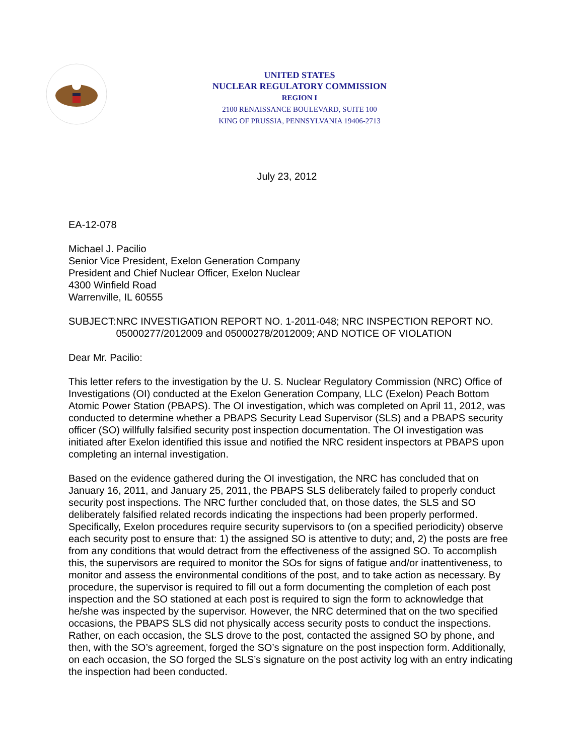UNITED STATES
NUCLEAR REGULATORY COMMISSION
REGION I
2100 RENAISSANCE BOULEVARD, SUITE 100
KING OF PRUSSIA, PENNSYLVANIA 19406-2713
July 23, 2012
EA-12-078
Michael J. Pacilio
Senior Vice President, Exelon Generation Company
President and Chief Nuclear Officer, Exelon Nuclear
4300 Winfield Road
Warrenville, IL 60555
SUBJECT: NRC INVESTIGATION REPORT NO. 1-2011-048; NRC INSPECTION REPORT NO. 05000277/2012009 and 05000278/2012009; AND NOTICE OF VIOLATION
Dear Mr. Pacilio:
This letter refers to the investigation by the U. S. Nuclear Regulatory Commission (NRC) Office of Investigations (OI) conducted at the Exelon Generation Company, LLC (Exelon) Peach Bottom Atomic Power Station (PBAPS). The OI investigation, which was completed on April 11, 2012, was conducted to determine whether a PBAPS Security Lead Supervisor (SLS) and a PBAPS security officer (SO) willfully falsified security post inspection documentation. The OI investigation was initiated after Exelon identified this issue and notified the NRC resident inspectors at PBAPS upon completing an internal investigation.
Based on the evidence gathered during the OI investigation, the NRC has concluded that on January 16, 2011, and January 25, 2011, the PBAPS SLS deliberately failed to properly conduct security post inspections. The NRC further concluded that, on those dates, the SLS and SO deliberately falsified related records indicating the inspections had been properly performed. Specifically, Exelon procedures require security supervisors to (on a specified periodicity) observe each security post to ensure that: 1) the assigned SO is attentive to duty; and, 2) the posts are free from any conditions that would detract from the effectiveness of the assigned SO. To accomplish this, the supervisors are required to monitor the SOs for signs of fatigue and/or inattentiveness, to monitor and assess the environmental conditions of the post, and to take action as necessary. By procedure, the supervisor is required to fill out a form documenting the completion of each post inspection and the SO stationed at each post is required to sign the form to acknowledge that he/she was inspected by the supervisor. However, the NRC determined that on the two specified occasions, the PBAPS SLS did not physically access security posts to conduct the inspections. Rather, on each occasion, the SLS drove to the post, contacted the assigned SO by phone, and then, with the SO’s agreement, forged the SO’s signature on the post inspection form. Additionally, on each occasion, the SO forged the SLS’s signature on the post activity log with an entry indicating the inspection had been conducted.